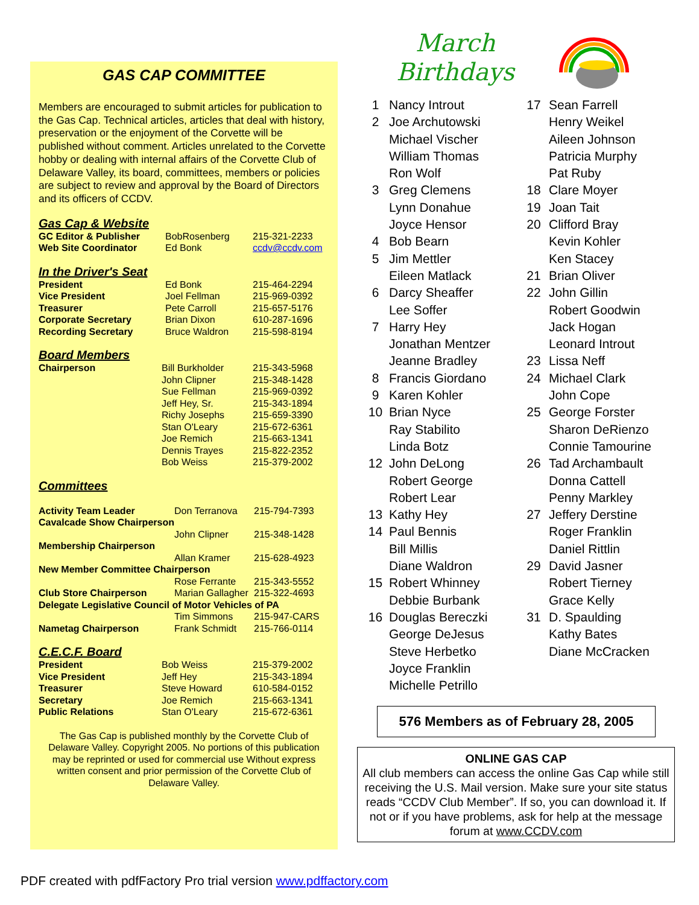GAS CAP COMMITTEE
Members are encouraged to submit articles for publication to the Gas Cap. Technical articles, articles that deal with history, preservation or the enjoyment of the Corvette will be published without comment. Articles unrelated to the Corvette hobby or dealing with internal affairs of the Corvette Club of Delaware Valley, its board, committees, members or policies are subject to review and approval by the Board of Directors and its officers of CCDV.
Gas Cap & Website
| GC Editor & Publisher | BobRosenberg | 215-321-2233 |
| Web Site Coordinator | Ed Bonk | ccdv@ccdv.com |
In the Driver's Seat
| President | Ed Bonk | 215-464-2294 |
| Vice President | Joel Fellman | 215-969-0392 |
| Treasurer | Pete Carroll | 215-657-5176 |
| Corporate Secretary | Brian Dixon | 610-287-1696 |
| Recording Secretary | Bruce Waldron | 215-598-8194 |
Board Members
| Chairperson | Bill Burkholder | 215-343-5968 |
| | John Clipner | 215-348-1428 |
| | Sue Fellman | 215-969-0392 |
| | Jeff Hey, Sr. | 215-343-1894 |
| | Richy Josephs | 215-659-3390 |
| | Stan O'Leary | 215-672-6361 |
| | Joe Remich | 215-663-1341 |
| | Dennis Trayes | 215-822-2352 |
| | Bob Weiss | 215-379-2002 |
Committees
| Activity Team Leader | Don Terranova | 215-794-7393 |
| Cavalcade Show Chairperson | | |
| | John Clipner | 215-348-1428 |
| Membership Chairperson | | |
| | Allan Kramer | 215-628-4923 |
| New Member Committee Chairperson | | |
| | Rose Ferrante | 215-343-5552 |
| Club Store Chairperson | Marian Gallagher | 215-322-4693 |
| Delegate Legislative Council of Motor Vehicles of PA | | |
| | Tim Simmons | 215-947-CARS |
| Nametag Chairperson | Frank Schmidt | 215-766-0114 |
C.E.C.F. Board
| President | Bob Weiss | 215-379-2002 |
| Vice President | Jeff Hey | 215-343-1894 |
| Treasurer | Steve Howard | 610-584-0152 |
| Secretary | Joe Remich | 215-663-1341 |
| Public Relations | Stan O'Leary | 215-672-6361 |
The Gas Cap is published monthly by the Corvette Club of Delaware Valley. Copyright 2005. No portions of this publication may be reprinted or used for commercial use Without express written consent and prior permission of the Corvette Club of Delaware Valley.
March
Birthdays
| 1 | Nancy Introut |
| 2 | Joe Archutowski |
| | Michael Vischer |
| | William Thomas |
| | Ron Wolf |
| 3 | Greg Clemens |
| | Lynn Donahue |
| | Joyce Hensor |
| 4 | Bob Bearn |
| 5 | Jim Mettler |
| | Eileen Matlack |
| 6 | Darcy Sheaffer |
| | Lee Soffer |
| 7 | Harry Hey |
| | Jonathan Mentzer |
| | Jeanne Bradley |
| 8 | Francis Giordano |
| 9 | Karen Kohler |
| 10 | Brian Nyce |
| | Ray Stabilito |
| | Linda Botz |
| 12 | John DeLong |
| | Robert George |
| | Robert Lear |
| 13 | Kathy Hey |
| 14 | Paul Bennis |
| | Bill Millis |
| | Diane Waldron |
| 15 | Robert Whinney |
| | Debbie Burbank |
| 16 | Douglas Bereczki |
| | George DeJesus |
| | Steve Herbetko |
| | Joyce Franklin |
| | Michelle Petrillo |
| 17 | Sean Farrell |
| | Henry Weikel |
| | Aileen Johnson |
| | Patricia Murphy |
| | Pat Ruby |
| 18 | Clare Moyer |
| 19 | Joan Tait |
| 20 | Clifford Bray |
| | Kevin Kohler |
| | Ken Stacey |
| 21 | Brian Oliver |
| 22 | John Gillin |
| | Robert Goodwin |
| | Jack Hogan |
| | Leonard Introut |
| 23 | Lissa Neff |
| 24 | Michael Clark |
| | John Cope |
| 25 | George Forster |
| | Sharon DeRienzo |
| | Connie Tamourine |
| 26 | Tad Archambault |
| | Donna Cattell |
| | Penny Markley |
| 27 | Jeffery Derstine |
| | Roger Franklin |
| | Daniel Rittlin |
| 29 | David Jasner |
| | Robert Tierney |
| | Grace Kelly |
| 31 | D. Spaulding |
| | Kathy Bates |
| | Diane McCracken |
576 Members as of February 28, 2005
ONLINE GAS CAP
All club members can access the online Gas Cap while still receiving the U.S. Mail version. Make sure your site status reads “CCDV Club Member”. If so, you can download it. If not or if you have problems, ask for help at the message forum at www.CCDV.com
PDF created with pdfFactory Pro trial version www.pdffactory.com